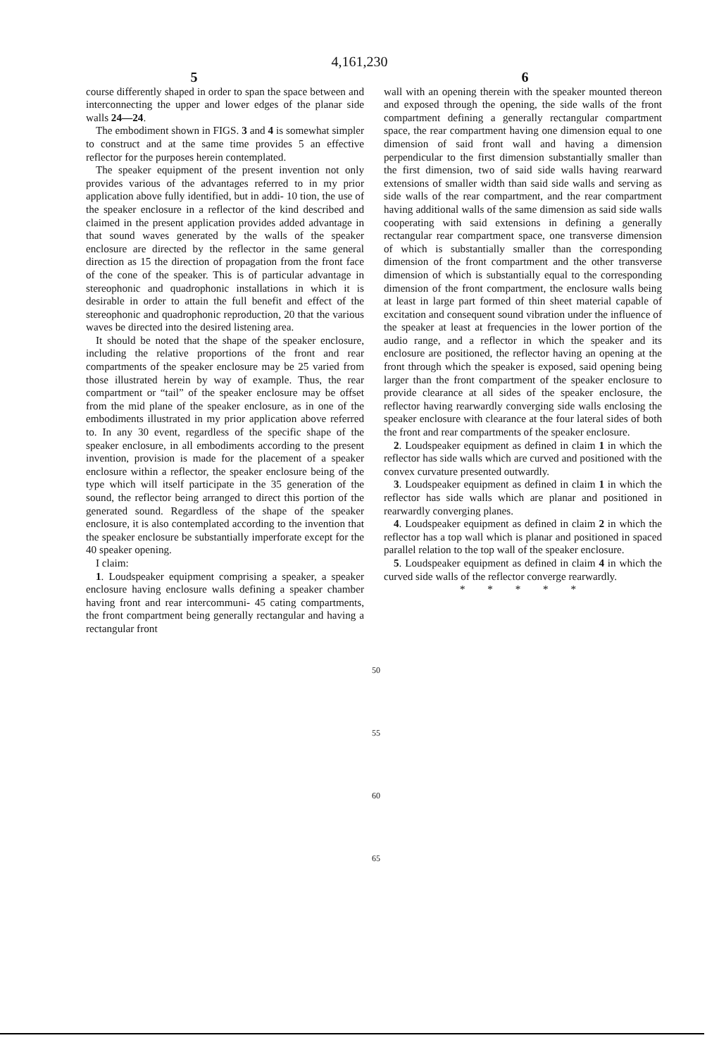4,161,230
5 6
course differently shaped in order to span the space between and interconnecting the upper and lower edges of the planar side walls 24—24.
The embodiment shown in FIGS. 3 and 4 is somewhat simpler to construct and at the same time provides 5 an effective reflector for the purposes herein contemplated.
The speaker equipment of the present invention not only provides various of the advantages referred to in my prior application above fully identified, but in addi- 10 tion, the use of the speaker enclosure in a reflector of the kind described and claimed in the present application provides added advantage in that sound waves generated by the walls of the speaker enclosure are directed by the reflector in the same general direction as 15 the direction of propagation from the front face of the cone of the speaker. This is of particular advantage in stereophonic and quadrophonic installations in which it is desirable in order to attain the full benefit and effect of the stereophonic and quadrophonic reproduction, 20 that the various waves be directed into the desired listening area.
It should be noted that the shape of the speaker enclosure, including the relative proportions of the front and rear compartments of the speaker enclosure may be 25 varied from those illustrated herein by way of example. Thus, the rear compartment or “tail” of the speaker enclosure may be offset from the mid plane of the speaker enclosure, as in one of the embodiments illustrated in my prior application above referred to. In any 30 event, regardless of the specific shape of the speaker enclosure, in all embodiments according to the present invention, provision is made for the placement of a speaker enclosure within a reflector, the speaker enclosure being of the type which will itself participate in the 35 generation of the sound, the reflector being arranged to direct this portion of the generated sound. Regardless of the shape of the speaker enclosure, it is also contemplated according to the invention that the speaker enclosure be substantially imperforate except for the 40 speaker opening.
I claim:
1. Loudspeaker equipment comprising a speaker, a speaker enclosure having enclosure walls defining a speaker chamber having front and rear intercommuni- 45 cating compartments, the front compartment being generally rectangular and having a rectangular front
wall with an opening therein with the speaker mounted thereon and exposed through the opening, the side walls of the front compartment defining a generally rectangular compartment space, the rear compartment having one dimension equal to one dimension of said front wall and having a dimension perpendicular to the first dimension substantially smaller than the first dimension, two of said side walls having rearward extensions of smaller width than said side walls and serving as side walls of the rear compartment, and the rear compartment having additional walls of the same dimension as said side walls cooperating with said extensions in defining a generally rectangular rear compartment space, one transverse dimension of which is substantially smaller than the corresponding dimension of the front compartment and the other transverse dimension of which is substantially equal to the corresponding dimension of the front compartment, the enclosure walls being at least in large part formed of thin sheet material capable of excitation and consequent sound vibration under the influence of the speaker at least at frequencies in the lower portion of the audio range, and a reflector in which the speaker and its enclosure are positioned, the reflector having an opening at the front through which the speaker is exposed, said opening being larger than the front compartment of the speaker enclosure to provide clearance at all sides of the speaker enclosure, the reflector having rearwardly converging side walls enclosing the speaker enclosure with clearance at the four lateral sides of both the front and rear compartments of the speaker enclosure.
2. Loudspeaker equipment as defined in claim 1 in which the reflector has side walls which are curved and positioned with the convex curvature presented outwardly.
3. Loudspeaker equipment as defined in claim 1 in which the reflector has side walls which are planar and positioned in rearwardly converging planes.
4. Loudspeaker equipment as defined in claim 2 in which the reflector has a top wall which is planar and positioned in spaced parallel relation to the top wall of the speaker enclosure.
5. Loudspeaker equipment as defined in claim 4 in which the curved side walls of the reflector converge rearwardly.
* * * * *
50
55
60
65